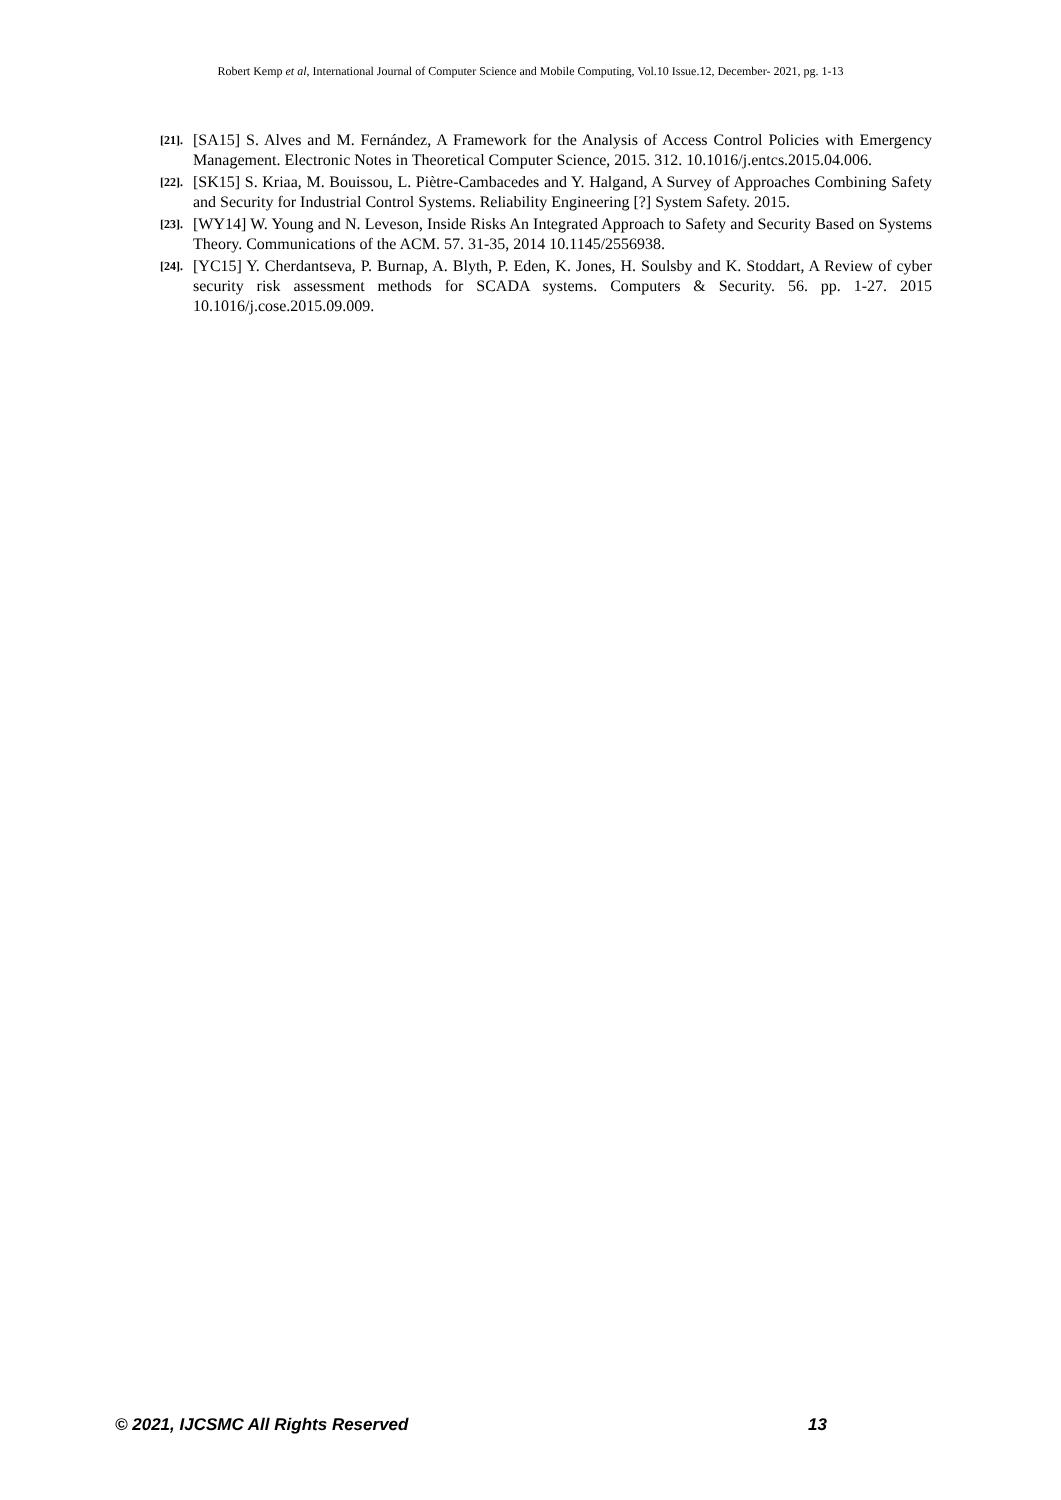Robert Kemp et al, International Journal of Computer Science and Mobile Computing, Vol.10 Issue.12, December- 2021, pg. 1-13
[21]. [SA15] S. Alves and M. Fernández, A Framework for the Analysis of Access Control Policies with Emergency Management. Electronic Notes in Theoretical Computer Science, 2015. 312. 10.1016/j.entcs.2015.04.006.
[22]. [SK15] S. Kriaa, M. Bouissou, L. Piètre-Cambacedes and Y. Halgand, A Survey of Approaches Combining Safety and Security for Industrial Control Systems. Reliability Engineering [?] System Safety. 2015.
[23]. [WY14] W. Young and N. Leveson, Inside Risks An Integrated Approach to Safety and Security Based on Systems Theory. Communications of the ACM. 57. 31-35, 2014 10.1145/2556938.
[24]. [YC15] Y. Cherdantseva, P. Burnap, A. Blyth, P. Eden, K. Jones, H. Soulsby and K. Stoddart, A Review of cyber security risk assessment methods for SCADA systems. Computers & Security. 56. pp. 1-27. 2015 10.1016/j.cose.2015.09.009.
© 2021, IJCSMC All Rights Reserved 13